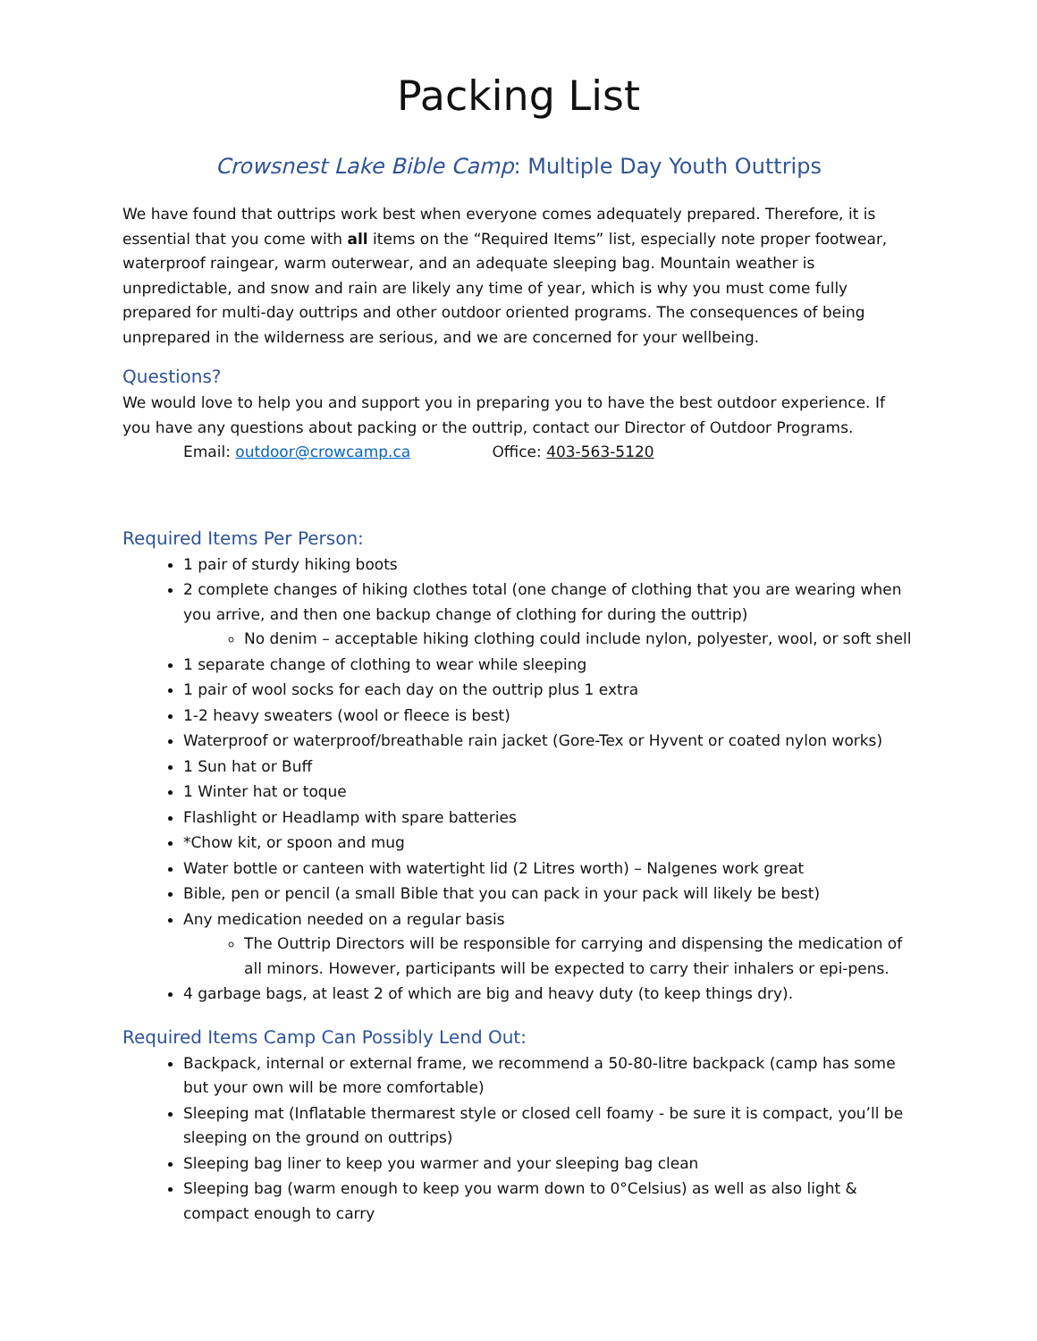Packing List
Crowsnest Lake Bible Camp: Multiple Day Youth Outtrips
We have found that outtrips work best when everyone comes adequately prepared. Therefore, it is essential that you come with all items on the “Required Items” list, especially note proper footwear, waterproof raingear, warm outerwear, and an adequate sleeping bag. Mountain weather is unpredictable, and snow and rain are likely any time of year, which is why you must come fully prepared for multi-day outtrips and other outdoor oriented programs. The consequences of being unprepared in the wilderness are serious, and we are concerned for your wellbeing.
Questions?
We would love to help you and support you in preparing you to have the best outdoor experience. If you have any questions about packing or the outtrip, contact our Director of Outdoor Programs.
Email: outdoor@crowcamp.ca Office: 403-563-5120
Required Items Per Person:
1 pair of sturdy hiking boots
2 complete changes of hiking clothes total (one change of clothing that you are wearing when you arrive, and then one backup change of clothing for during the outtrip)
No denim – acceptable hiking clothing could include nylon, polyester, wool, or soft shell
1 separate change of clothing to wear while sleeping
1 pair of wool socks for each day on the outtrip plus 1 extra
1-2 heavy sweaters (wool or fleece is best)
Waterproof or waterproof/breathable rain jacket (Gore-Tex or Hyvent or coated nylon works)
1 Sun hat or Buff
1 Winter hat or toque
Flashlight or Headlamp with spare batteries
*Chow kit, or spoon and mug
Water bottle or canteen with watertight lid (2 Litres worth) – Nalgenes work great
Bible, pen or pencil (a small Bible that you can pack in your pack will likely be best)
Any medication needed on a regular basis
The Outtrip Directors will be responsible for carrying and dispensing the medication of all minors. However, participants will be expected to carry their inhalers or epi-pens.
4 garbage bags, at least 2 of which are big and heavy duty (to keep things dry).
Required Items Camp Can Possibly Lend Out:
Backpack, internal or external frame, we recommend a 50-80-litre backpack (camp has some but your own will be more comfortable)
Sleeping mat (Inflatable thermarest style or closed cell foamy - be sure it is compact, you’ll be sleeping on the ground on outtrips)
Sleeping bag liner to keep you warmer and your sleeping bag clean
Sleeping bag (warm enough to keep you warm down to 0°Celsius) as well as also light & compact enough to carry